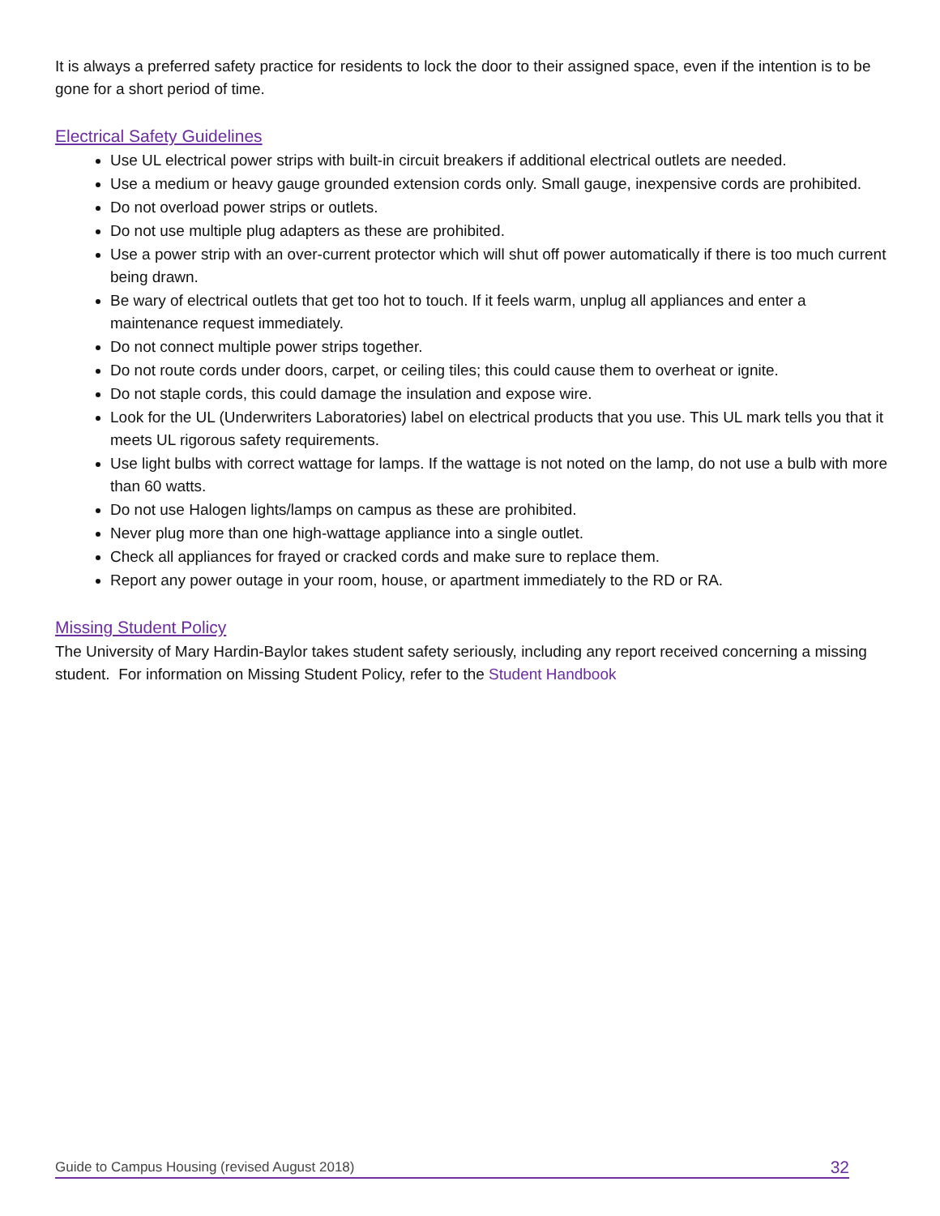It is always a preferred safety practice for residents to lock the door to their assigned space, even if the intention is to be gone for a short period of time.
Electrical Safety Guidelines
Use UL electrical power strips with built-in circuit breakers if additional electrical outlets are needed.
Use a medium or heavy gauge grounded extension cords only. Small gauge, inexpensive cords are prohibited.
Do not overload power strips or outlets.
Do not use multiple plug adapters as these are prohibited.
Use a power strip with an over-current protector which will shut off power automatically if there is too much current being drawn.
Be wary of electrical outlets that get too hot to touch. If it feels warm, unplug all appliances and enter a maintenance request immediately.
Do not connect multiple power strips together.
Do not route cords under doors, carpet, or ceiling tiles; this could cause them to overheat or ignite.
Do not staple cords, this could damage the insulation and expose wire.
Look for the UL (Underwriters Laboratories) label on electrical products that you use. This UL mark tells you that it meets UL rigorous safety requirements.
Use light bulbs with correct wattage for lamps. If the wattage is not noted on the lamp, do not use a bulb with more than 60 watts.
Do not use Halogen lights/lamps on campus as these are prohibited.
Never plug more than one high-wattage appliance into a single outlet.
Check all appliances for frayed or cracked cords and make sure to replace them.
Report any power outage in your room, house, or apartment immediately to the RD or RA.
Missing Student Policy
The University of Mary Hardin-Baylor takes student safety seriously, including any report received concerning a missing student. For information on Missing Student Policy, refer to the Student Handbook
Guide to Campus Housing (revised August 2018) 32